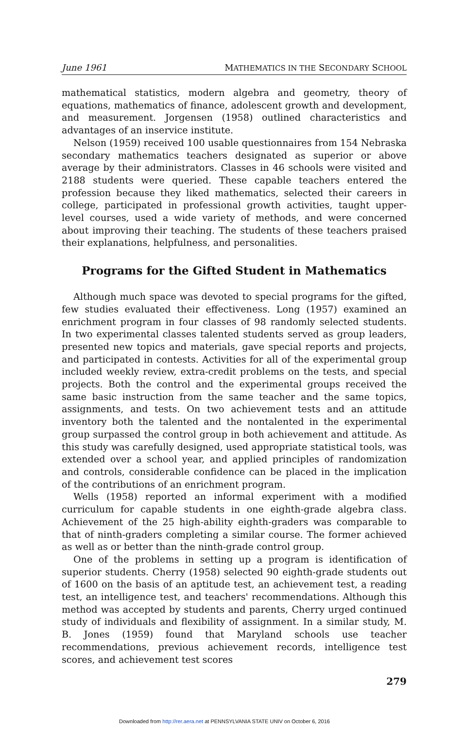June 1961 MATHEMATICS IN THE SECONDARY SCHOOL
mathematical statistics, modern algebra and geometry, theory of equations, mathematics of finance, adolescent growth and development, and measurement. Jorgensen (1958) outlined characteristics and advantages of an inservice institute.
Nelson (1959) received 100 usable questionnaires from 154 Nebraska secondary mathematics teachers designated as superior or above average by their administrators. Classes in 46 schools were visited and 2188 students were queried. These capable teachers entered the profession because they liked mathematics, selected their careers in college, participated in professional growth activities, taught upper-level courses, used a wide variety of methods, and were concerned about improving their teaching. The students of these teachers praised their explanations, helpfulness, and personalities.
Programs for the Gifted Student in Mathematics
Although much space was devoted to special programs for the gifted, few studies evaluated their effectiveness. Long (1957) examined an enrichment program in four classes of 98 randomly selected students. In two experimental classes talented students served as group leaders, presented new topics and materials, gave special reports and projects, and participated in contests. Activities for all of the experimental group included weekly review, extra-credit problems on the tests, and special projects. Both the control and the experimental groups received the same basic instruction from the same teacher and the same topics, assignments, and tests. On two achievement tests and an attitude inventory both the talented and the nontalented in the experimental group surpassed the control group in both achievement and attitude. As this study was carefully designed, used appropriate statistical tools, was extended over a school year, and applied principles of randomization and controls, considerable confidence can be placed in the implication of the contributions of an enrichment program.
Wells (1958) reported an informal experiment with a modified curriculum for capable students in one eighth-grade algebra class. Achievement of the 25 high-ability eighth-graders was comparable to that of ninth-graders completing a similar course. The former achieved as well as or better than the ninth-grade control group.
One of the problems in setting up a program is identification of superior students. Cherry (1958) selected 90 eighth-grade students out of 1600 on the basis of an aptitude test, an achievement test, a reading test, an intelligence test, and teachers' recommendations. Although this method was accepted by students and parents, Cherry urged continued study of individuals and flexibility of assignment. In a similar study, M. B. Jones (1959) found that Maryland schools use teacher recommendations, previous achievement records, intelligence test scores, and achievement test scores
279
Downloaded from http://rer.aera.net at PENNSYLVANIA STATE UNIV on October 6, 2016